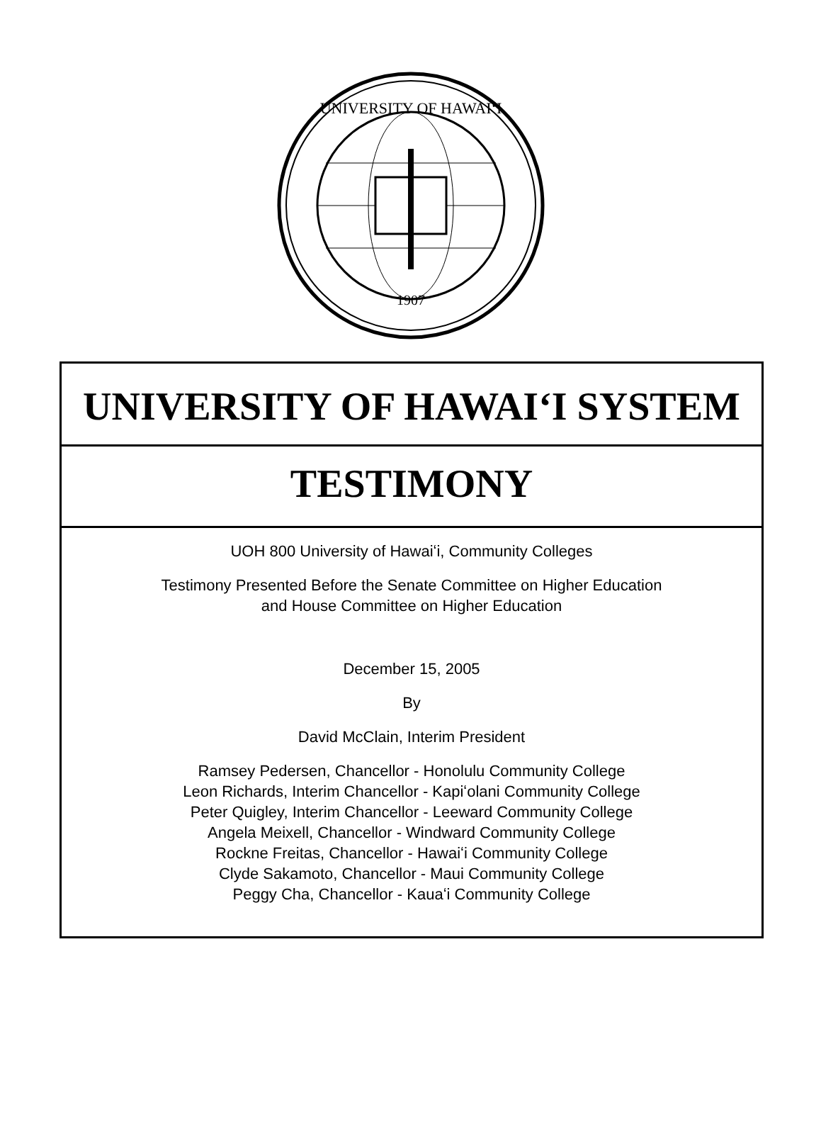UNIVERSITY OF HAWAIʻI
1907
UNIVERSITY OF HAWAIʻI SYSTEM
TESTIMONY
UOH 800 University of Hawaiʻi, Community Colleges
Testimony Presented Before the Senate Committee on Higher Education
and House Committee on Higher Education
December 15, 2005
By
David McClain, Interim President
Ramsey Pedersen, Chancellor - Honolulu Community College
Leon Richards, Interim Chancellor - Kapiʻolani Community College
Peter Quigley, Interim Chancellor - Leeward Community College
Angela Meixell, Chancellor - Windward Community College
Rockne Freitas, Chancellor - Hawaiʻi Community College
Clyde Sakamoto, Chancellor - Maui Community College
Peggy Cha, Chancellor - Kauaʻi Community College